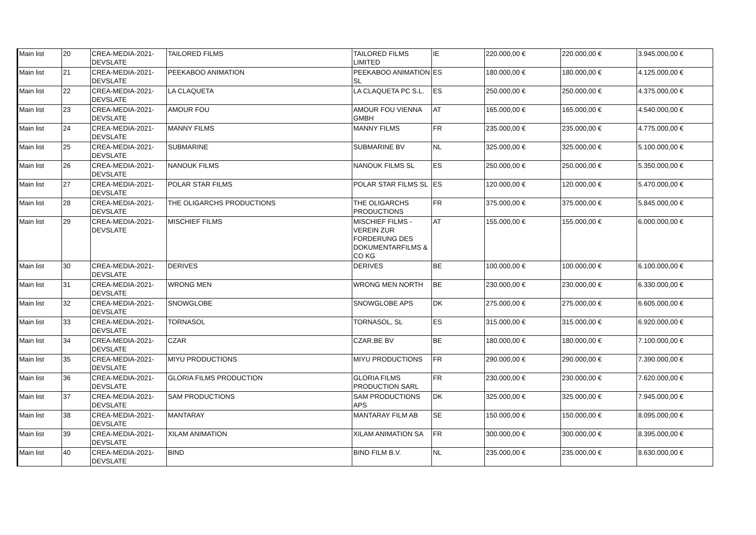| Main list | 20 | CREA-MEDIA-2021-DEVSLATE | TAILORED FILMS | TAILORED FILMS LIMITED | IE | 220.000,00 € | 220.000,00 € | 3.945.000,00 € |
| Main list | 21 | CREA-MEDIA-2021-DEVSLATE | PEEKABOO ANIMATION | PEEKABOO ANIMATION SL | ES | 180.000,00 € | 180.000,00 € | 4.125.000,00 € |
| Main list | 22 | CREA-MEDIA-2021-DEVSLATE | LA CLAQUETA | LA CLAQUETA PC S.L. | ES | 250.000,00 € | 250.000,00 € | 4.375.000,00 € |
| Main list | 23 | CREA-MEDIA-2021-DEVSLATE | AMOUR FOU | AMOUR FOU VIENNA GMBH | AT | 165.000,00 € | 165.000,00 € | 4.540.000,00 € |
| Main list | 24 | CREA-MEDIA-2021-DEVSLATE | MANNY FILMS | MANNY FILMS | FR | 235.000,00 € | 235.000,00 € | 4.775.000,00 € |
| Main list | 25 | CREA-MEDIA-2021-DEVSLATE | SUBMARINE | SUBMARINE BV | NL | 325.000,00 € | 325.000,00 € | 5.100.000,00 € |
| Main list | 26 | CREA-MEDIA-2021-DEVSLATE | NANOUK FILMS | NANOUK FILMS SL | ES | 250.000,00 € | 250.000,00 € | 5.350.000,00 € |
| Main list | 27 | CREA-MEDIA-2021-DEVSLATE | POLAR STAR FILMS | POLAR STAR FILMS SL | ES | 120.000,00 € | 120.000,00 € | 5.470.000,00 € |
| Main list | 28 | CREA-MEDIA-2021-DEVSLATE | THE OLIGARCHS PRODUCTIONS | THE OLIGARCHS PRODUCTIONS | FR | 375.000,00 € | 375.000,00 € | 5.845.000,00 € |
| Main list | 29 | CREA-MEDIA-2021-DEVSLATE | MISCHIEF FILMS | MISCHIEF FILMS - VEREIN ZUR FORDERUNG DES DOKUMENTARFILMS & CO KG | AT | 155.000,00 € | 155.000,00 € | 6.000.000,00 € |
| Main list | 30 | CREA-MEDIA-2021-DEVSLATE | DERIVES | DERIVES | BE | 100.000,00 € | 100.000,00 € | 6.100.000,00 € |
| Main list | 31 | CREA-MEDIA-2021-DEVSLATE | WRONG MEN | WRONG MEN NORTH | BE | 230.000,00 € | 230.000,00 € | 6.330.000,00 € |
| Main list | 32 | CREA-MEDIA-2021-DEVSLATE | SNOWGLOBE | SNOWGLOBE APS | DK | 275.000,00 € | 275.000,00 € | 6.605.000,00 € |
| Main list | 33 | CREA-MEDIA-2021-DEVSLATE | TORNASOL | TORNASOL, SL | ES | 315.000,00 € | 315.000,00 € | 6.920.000,00 € |
| Main list | 34 | CREA-MEDIA-2021-DEVSLATE | CZAR | CZAR.BE BV | BE | 180.000,00 € | 180.000,00 € | 7.100.000,00 € |
| Main list | 35 | CREA-MEDIA-2021-DEVSLATE | MIYU PRODUCTIONS | MIYU PRODUCTIONS | FR | 290.000,00 € | 290.000,00 € | 7.390.000,00 € |
| Main list | 36 | CREA-MEDIA-2021-DEVSLATE | GLORIA FILMS PRODUCTION | GLORIA FILMS PRODUCTION SARL | FR | 230.000,00 € | 230.000,00 € | 7.620.000,00 € |
| Main list | 37 | CREA-MEDIA-2021-DEVSLATE | SAM PRODUCTIONS | SAM PRODUCTIONS APS | DK | 325.000,00 € | 325.000,00 € | 7.945.000,00 € |
| Main list | 38 | CREA-MEDIA-2021-DEVSLATE | MANTARAY | MANTARAY FILM AB | SE | 150.000,00 € | 150.000,00 € | 8.095.000,00 € |
| Main list | 39 | CREA-MEDIA-2021-DEVSLATE | XILAM ANIMATION | XILAM ANIMATION SA | FR | 300.000,00 € | 300.000,00 € | 8.395.000,00 € |
| Main list | 40 | CREA-MEDIA-2021-DEVSLATE | BIND | BIND FILM B.V. | NL | 235.000,00 € | 235.000,00 € | 8.630.000,00 € |